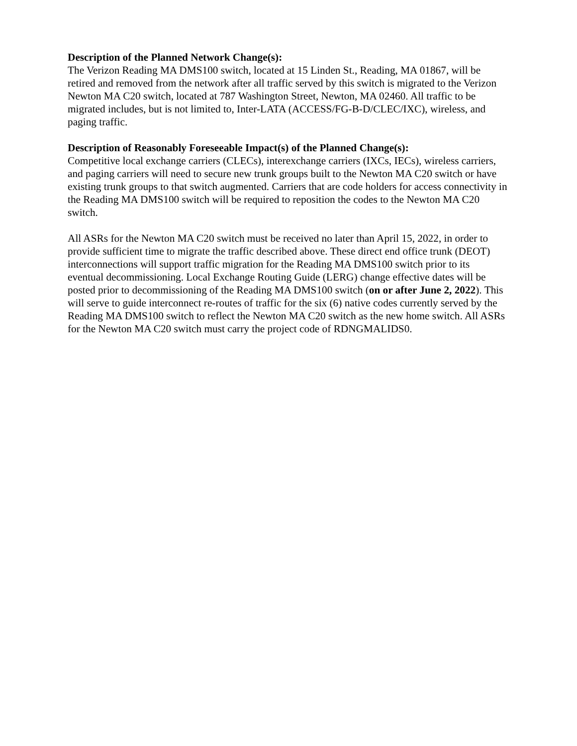Description of the Planned Network Change(s):
The Verizon Reading MA DMS100 switch, located at 15 Linden St., Reading, MA 01867, will be retired and removed from the network after all traffic served by this switch is migrated to the Verizon Newton MA C20 switch, located at 787 Washington Street, Newton, MA 02460. All traffic to be migrated includes, but is not limited to, Inter-LATA (ACCESS/FG-B-D/CLEC/IXC), wireless, and paging traffic.
Description of Reasonably Foreseeable Impact(s) of the Planned Change(s):
Competitive local exchange carriers (CLECs), interexchange carriers (IXCs, IECs), wireless carriers, and paging carriers will need to secure new trunk groups built to the Newton MA C20 switch or have existing trunk groups to that switch augmented. Carriers that are code holders for access connectivity in the Reading MA DMS100 switch will be required to reposition the codes to the Newton MA C20 switch.
All ASRs for the Newton MA C20 switch must be received no later than April 15, 2022, in order to provide sufficient time to migrate the traffic described above. These direct end office trunk (DEOT) interconnections will support traffic migration for the Reading MA DMS100 switch prior to its eventual decommissioning. Local Exchange Routing Guide (LERG) change effective dates will be posted prior to decommissioning of the Reading MA DMS100 switch (on or after June 2, 2022). This will serve to guide interconnect re-routes of traffic for the six (6) native codes currently served by the Reading MA DMS100 switch to reflect the Newton MA C20 switch as the new home switch. All ASRs for the Newton MA C20 switch must carry the project code of RDNGMALIDS0.